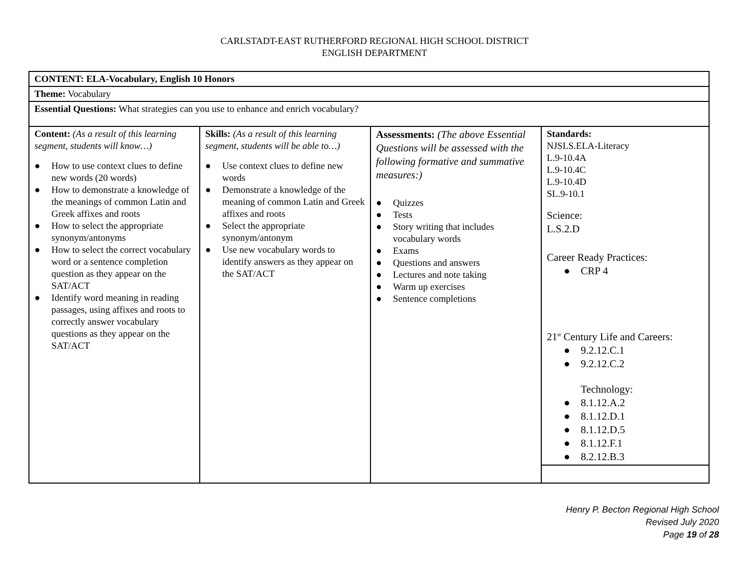CARLSTADT-EAST RUTHERFORD REGIONAL HIGH SCHOOL DISTRICT
ENGLISH DEPARTMENT
| CONTENT: ELA-Vocabulary, English 10 Honors | | | |
| Theme: Vocabulary | | | |
| Essential Questions: What strategies can you use to enhance and enrich vocabulary? | | | |
| Content: (As a result of this learning segment, students will know…) ● How to use context clues to define new words (20 words) ● How to demonstrate a knowledge of the meanings of common Latin and Greek affixes and roots ● How to select the appropriate synonym/antonyms ● How to select the correct vocabulary word or a sentence completion question as they appear on the SAT/ACT ● Identify word meaning in reading passages, using affixes and roots to correctly answer vocabulary questions as they appear on the SAT/ACT | Skills: (As a result of this learning segment, students will be able to…) ● Use context clues to define new words ● Demonstrate a knowledge of the meaning of common Latin and Greek affixes and roots ● Select the appropriate synonym/antonym ● Use new vocabulary words to identify answers as they appear on the SAT/ACT | Assessments: (The above Essential Questions will be assessed with the following formative and summative measures:) ● Quizzes ● Tests ● Story writing that includes vocabulary words ● Exams ● Questions and answers ● Lectures and note taking ● Warm up exercises ● Sentence completions | Standards: NJSLS.ELA-Literacy L.9-10.4A L.9-10.4C L.9-10.4D SL.9-10.1 Science: L.S.2.D Career Ready Practices: ● CRP 4 21<sup>st</sup> Century Life and Careers: ● 9.2.12.C.1 ● 9.2.12.C.2 Technology: ● 8.1.12.A.2 ● 8.1.12.D.1 ● 8.1.12.D.5 ● 8.1.12.F.1 ● 8.2.12.B.3 |
Henry P. Becton Regional High School
Revised July 2020
Page 19 of 28